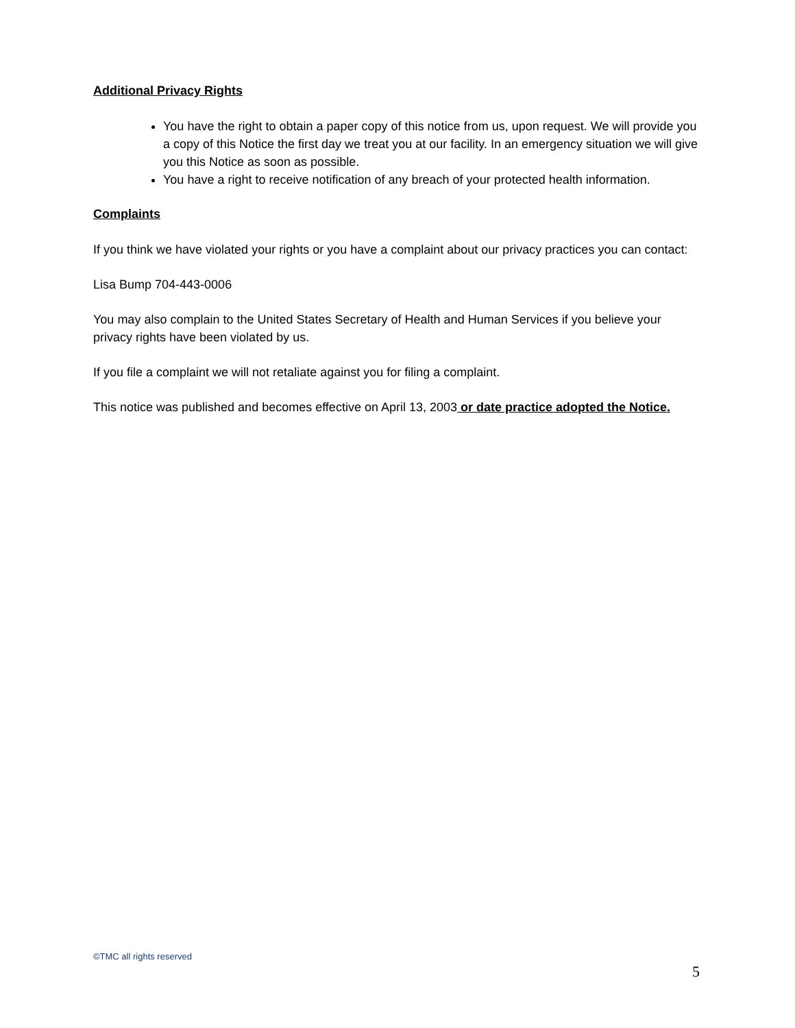Additional Privacy Rights
You have the right to obtain a paper copy of this notice from us, upon request. We will provide you a copy of this Notice the first day we treat you at our facility. In an emergency situation we will give you this Notice as soon as possible.
You have a right to receive notification of any breach of your protected health information.
Complaints
If you think we have violated your rights or you have a complaint about our privacy practices you can contact:
Lisa Bump 704-443-0006
You may also complain to the United States Secretary of Health and Human Services if you believe your privacy rights have been violated by us.
If you file a complaint we will not retaliate against you for filing a complaint.
This notice was published and becomes effective on April 13, 2003 or date practice adopted the Notice.
©TMC all rights reserved
5